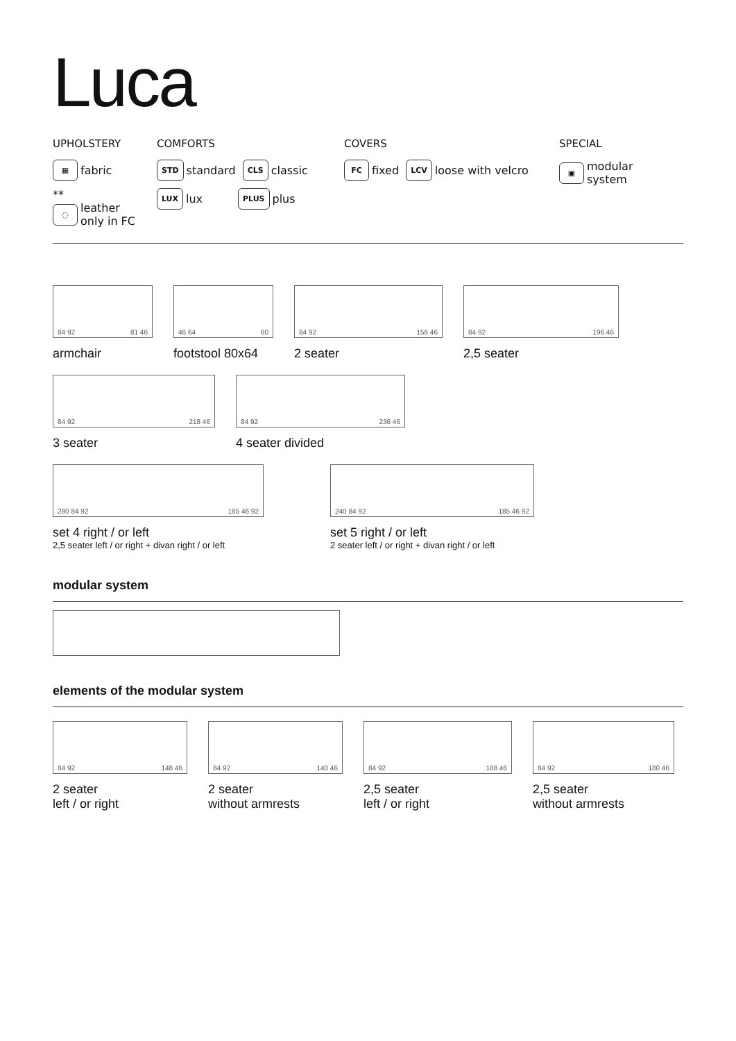Luca
UPHOLSTERY
▦ fabric
**
◌ leather
only in FC
COMFORTS
STD standard CLS classic
LUX lux PLUS plus
COVERS
FC fixed LCV loose with velcro
SPECIAL
▣ modular
system
84 92 81 46
armchair
46 64 80
footstool 80x64
84 92 156 46
2 seater
84 92 196 46
2,5 seater
84 92 218 46
3 seater
84 92 236 46
4 seater divided
280 84 92 185 46 92
set 4 right / or left
2,5 seater left / or right + divan right / or left
240 84 92 185 46 92
set 5 right / or left
2 seater left / or right + divan right / or left
modular system
elements of the modular system
84 92 148 46
2 seater
left / or right
84 92 140 46
2 seater
without armrests
84 92 188 46
2,5 seater
left / or right
84 92 180 46
2,5 seater
without armrests